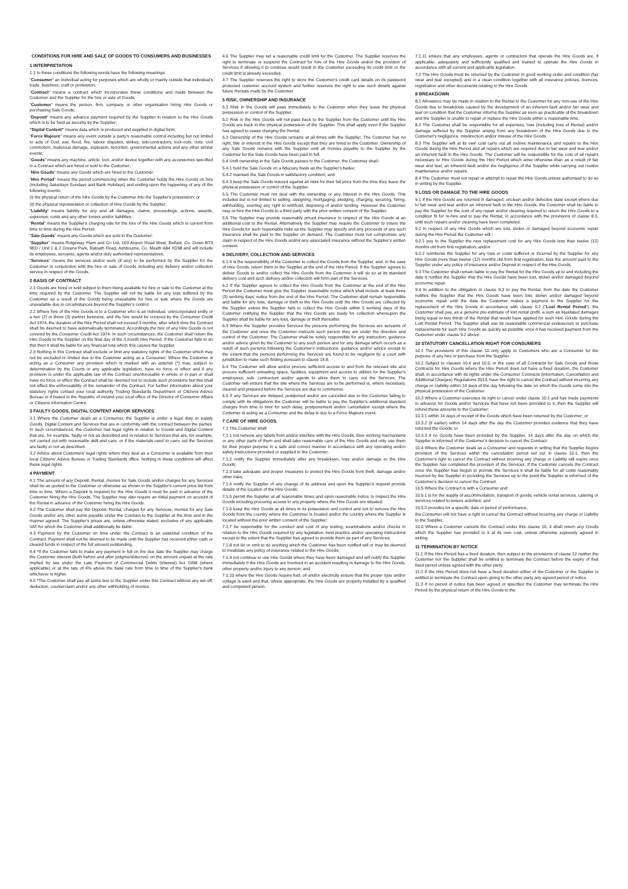CONDITIONS FOR HIRE AND SALE OF GOODS TO CONSUMERS AND BUSINESSES
1 INTERPRETATION
1.1 In these conditions the following words have the following meanings:
"Consumer" an individual acting for purposes which are wholly or mainly outside that individual's trade, business, craft or profession;
"Contract" means a contract which incorporates these conditions and made between the Customer and the Supplier for the hire or sale of Goods;
"Customer" means the person, firm, company or other organisation hiring Hire Goods or purchasing Sale Goods;
"Deposit" means any advance payment required by the Supplier in relation to the Hire Goods which is to be held as security by the Supplier;
"Digital Content" means data which is produced and supplied in digital form;
"Force Majeure" means any event outside a party's reasonable control including but not limited to acts of God, war, flood, fire, labour disputes, strikes, sub-contractors, lock-outs, riots, civil commotion, malicious damage, explosion, terrorism, governmental actions and any other similar events;
"Goods" means any machine, article, tool, and/or device together with any accessories specified in a Contract which are hired or sold to the Customer;
"Hire Goods" means any Goods which are hired to the Customer;
"Hire Period" means the period commencing when the Customer holds the Hire Goods on hire (including Saturdays Sundays and Bank Holidays) and ending upon the happening of any of the following events:
(i) the physical return of the Hire Goods by the Customer into the Supplier's possession; or
(ii) the physical repossession or collection of Hire Goods by the Supplier;
"Liability" means liability for any and all damages, claims, proceedings, actions, awards, expenses, costs and any other losses and/or liabilities;
"Rental" means the Supplier's charging rate for the hire of the Hire Goods which is current from time to time during the Hire Period;
"Sale Goods" means any Goods which are sold to the Customer;
"Supplier" means Ridgeway Plant and Co Ltd, 103 Airport Road West, Belfast, Co. Down BT3 9ED / Unit 1 & 2 Greene Park, Ratoath Road, Ashbourne, Co. Meath A84 XD98 and will include its employees, servants, agents and/or duly authorised representatives;
"Services" means the services and/or work (if any) to be performed by the Supplier for the Customer in conjunction with the hire or sale of Goods including any delivery and/or collection service in respect of the Goods.
2 BASIS OF CONTRACT
2.1 Goods are hired or sold subject to them being available for hire or sale to the Customer at the time required by the Customer. The Supplier will not be liable for any loss suffered by the Customer as a result of the Goods being unavailable for hire or sale where the Goods are unavailable due to circumstances beyond the Supplier's control.
2.2 Where hire of the Hire Goods is to a Customer who is an individual, unincorporated entity or a two (2) or three (3) partner business, and the hire would be covered by the Consumer Credit Act 1974, the duration of the Hire Period shall not exceed 3 months, after which time the Contract shall be deemed to have automatically terminated. Accordingly the hire of any Hire Goods is not covered by the Consumer Credit Act 1974. In such circumstances, the Customer shall return the Hire Goods to the Supplier on the final day of the 3 month Hire Period. If the Customer fails to do this then it shall be liable for any financial loss which this causes the Supplier.
2.3 Nothing in this Contract shall exclude or limit any statutory rights of the Customer which may not be excluded or limited due to the Customer acting as a Consumer. Where the Customer is acting as a Consumer any provision which is marked with an asterisk (*) may, subject to determination by the Courts or any applicable legislation, have no force or effect and if any provision is under the applicable law of the Contract unenforceable in whole or in part or shall have no force or effect the Contract shall be deemed not to include such provisions but this shall not effect the enforceability of the remainder of the Contract. For further information about your statutory rights contact your local authority Trading Standards Department or Citizens Advice Bureau or if based in the Republic of Ireland your local office of the Director of Consumer Affairs or Citizens Information Centre.
3 FAULTY GOODS, DIGITAL CONTENT AND/OR SERVICES
3.1 Where the Customer deals as a Consumer, the Supplier is under a legal duty to supply Goods, Digital Content and Services that are in conformity with the contract between the parties. In such circumstances, the Customer has legal rights in relation to Goods and Digital Content that are, for example, faulty or not as described and in relation to Services that are, for example, not carried out with reasonable skill and care, or if the materials used to carry out the Services are faulty or not as described.
3.2 Advice about Customers' legal rights where they deal as a Consumer is available from their local Citizens' Advice Bureau or Trading Standards office. Nothing in these conditions will affect these legal rights.
4 PAYMENT
4.1 The amount of any Deposit, Rental, monies for Sale Goods and/or charges for any Services shall be as quoted to the Customer or otherwise as shown in the Supplier's current price list from time to time. Where a Deposit is required for the Hire Goods it must be paid in advance of the Customer hiring the Hire Goods. The Supplier may also require an initial payment on account of the Rental in advance of the Customer hiring the Hire Goods.
4.2 The Customer shall pay the Deposit, Rental, charges for any Services, monies for any Sale Goods and/or any other sums payable under the Contract to the Supplier at the time and in the manner agreed. The Supplier's prices are, unless otherwise stated, exclusive of any applicable VAT for which the Customer shall additionally be liable.
4.3 Payment by the Customer on time under the Contract is an essential condition of the Contract. Payment shall not be deemed to be made until the Supplier has received either cash or cleared funds in respect of the full amount outstanding.
4.4 *If the Customer fails to make any payment in full on the due date the Supplier may charge the Customer interest (both before and after judgment/decree) on the amount unpaid at the rate implied by law under the Late Payment of Commercial Debts (Interest) Act 1998 (where applicable) or at the rate of 4% above the base rate from time to time of the Supplier's bank whichever is higher.
4.5 *The Customer shall pay all sums due to the Supplier under this Contract without any set-off, deduction, counterclaim and/or any other withholding of monies.
4.6 The Supplier may set a reasonable credit limit for the Customer. The Supplier reserves the right to terminate or suspend the Contract for hire of the Hire Goods and/or the provision of Services if allowing it to continue would result in the Customer exceeding its credit limit or the credit limit is already exceeded.
4.7 The Supplier reserves the right to store the Customer's credit card details on its password protected customer account system and further reserves the right to use such details against future Rentals made by the Customer.
5 RISK, OWNERSHIP AND INSURANCE
5.1 Risk in the Goods will pass immediately to the Customer when they leave the physical possession or control of the Supplier.
5.2 Risk in the Hire Goods will not pass back to the Supplier from the Customer until the Hire Goods are back in the physical possession of the Supplier. This shall apply even if the Supplier has agreed to cease charging the Rental.
5.3 Ownership of the Hire Goods remains at all times with the Supplier. The Customer has no right, title or interest in the Hire Goods except that they are hired to the Customer. Ownership of any Sale Goods remains with the Supplier until all monies payable to the Supplier by the Customer for the Sale Goods have been paid in full.
5.4 Until ownership in the Sale Goods passes to the Customer, the Customer shall:-
5.4.1 hold the Sale Goods on a fiduciary basis as the Supplier's bailee;
5.4.2 maintain the Sale Goods in satisfactory condition; and
5.4.3 keep the Sale Goods insured against all risks for their full price from the time they leave the physical possession or control of the Supplier.
5.5 The Customer must not deal with the ownership or any interest in the Hire Goods. This includes but is not limited to selling, assigning, mortgaging, pledging, charging, securing, hiring, withholding, exerting any right to withhold, disposing of and/or lending. However the Customer may re-hire the Hire Goods to a third party with the prior written consent of the Supplier.
5.6 The Supplier may provide reasonably priced insurance in respect of the Hire Goods at an additional cost to the Rental. Alternatively the Supplier may require the Customer to insure the Hire Goods for such reasonable risks as the Supplier may specify and any proceeds of any such insurance shall be paid to the Supplier on demand. The Customer must not compromise any claim in respect of the Hire Goods and/or any associated insurance without the Supplier's written consent.
6 DELIVERY, COLLECTION AND SERVICES
6.1 It is the responsibility of the Customer to collect the Goods from the Supplier, and, in the case of Hire Goods, return them to the Supplier at the end of the Hire Period. If the Supplier agrees to deliver Goods to and/or collect the Hire Goods from the Customer it will do so at its standard delivery cost and such delivery and/or collection will form part of the Services.
6.2 If the Supplier agrees to collect the Hire Goods from the Customer at the end of the Hire Period the Customer must give the Supplier reasonable notice which shall include at least three (3) working days' notice from the end of the Hire Period. The Customer shall remain responsible and liable for any loss, damage or theft to the Hire Goods until the Hire Goods are collected by the Supplier unless the Supplier fails to collect the Hire Goods within 5 working days of the Customer notifying the Supplier that the Hire Goods are ready for collection whereupon the Supplier shall be liable for any loss, damage or theft thereafter.
6.3 Where the Supplier provides Services the persons performing the Services are servants of the Customer and once the Customer instructs such person they are under the direction and control of the Customer. The Customer shall be solely responsible for any instruction, guidance and/or advice given by the Customer to any such person and for any damage which occurs as a result of such persons following the Customer's instructions, guidance and/or advice except to the extent that the persons performing the Services are found to be negligent by a court with jurisdiction to make such finding pursuant to clause 14.8.
6.4 The Customer will allow and/or procure sufficient access to and from the relevant site and procure sufficient unloading space, facilities, equipment and access to utilities for the Supplier's employees, sub- contractors and/or agents to allow them to carry out the Services. The Customer will ensure that the site where the Services are to be performed is, where necessary, cleared and prepared before the Services are due to commence.
6.5 If any Services are delayed, postponed and/or are cancelled due to the Customer failing to comply with its obligations the Customer will be liable to pay the Supplier's additional standard charges from time to time for such delay, postponement and/or cancellation except where the Customer is acting as a Consumer and the delay is due to a Force Majeure event.
7 CARE OF HIRE GOODS
7.1 The Customer shall:
7.1.1 not remove any labels from and/or interfere with the Hire Goods, their working mechanisms or any other parts of them and shall take reasonable care of the Hire Goods and only use them for their proper purpose in a safe and correct manner in accordance with any operating and/or safety instructions provided or supplied to the Customer;
7.1.2 notify the Supplier immediately after any breakdown, loss and/or damage to the Hire Goods;
7.1.3 take adequate and proper measures to protect the Hire Goods from theft, damage and/or other risks;
7.1.4 notify the Supplier of any change of its address and upon the Supplier's request provide details of the location of the Hire Goods;
7.1.5 permit the Supplier at all reasonable times and upon reasonable notice to inspect the Hire Goods including procuring access to any property where the Hire Goods are situated;
7.1.6 keep the Hire Goods at all times in its possession and control and not to remove the Hire Goods from the country where the Customer is located and/or the country where the Supplier is located without the prior written consent of the Supplier;
7.1.7 be responsible for the conduct and cost of any testing, examinations and/or checks in relation to the Hire Goods required by any legislation, best practice and/or operating instructions except to the extent that the Supplier has agreed to provide them as part of any Services;
7.1.8 not do or omit to do anything which the Customer has been notified will or may be deemed to invalidate any policy of insurance related to the Hire Goods;
7.1.9 not continue to use Hire Goods where they have been damaged and will notify the Supplier immediately if the Hire Goods are involved in an accident resulting in damage to the Hire Goods, other property and/or injury to any person; and
7.1.10 where the Hire Goods require fuel, oil and/or electricity ensure that the proper type and/or voltage is used and that, where appropriate, the Hire Goods are properly installed by a qualified and competent person.
7.1.11 ensure that any employees, agents or contractors that operate the Hire Goods are, if applicable, adequately and sufficiently qualified and trained to operate the Hire Goods in accordance with all current and applicable legislation.
7.2 The Hire Goods must be returned by the Customer in good working order and condition (fair wear and tear excepted) and in a clean condition together with all insurance policies, licences, registration and other documents relating to the Hire Goods.
8 BREAKDOWN
8.1 Allowance may be made in relation to the Rental to the Customer for any non-use of the Hire Goods due to breakdown caused by the development of an inherent fault and/or fair wear and tear on condition that the Customer informs the Supplier as soon as practicable of the breakdown and the Supplier is unable to repair or replace the Hire Goods within a reasonable time.
8.2 The Customer shall be responsible for all expenses, loss (including loss of Rental) and/or damage suffered by the Supplier arising from any breakdown of the Hire Goods due to the Customer's negligence, misdirection and/or misuse of the Hire Goods.
8.3 The Supplier will at its own cost carry out all routine maintenance and repairs to the Hire Goods during the Hire Period and all repairs which are required due to fair wear and tear and/or an inherent fault in the Hire Goods. The Customer will be responsible for the cost of all repairs necessary to Hire Goods during the Hire Period which arise otherwise than as a result of fair wear and tear, an inherent fault and/or the negligence of the Supplier while carrying out routine maintenance and/or repairs.
8.4 The Customer must not repair or attempt to repair the Hire Goods unless authorised to do so in writing by the Supplier.
9 LOSS OR DAMAGE TO THE HIRE GOODS
9.1 If the Hire Goods are returned in damaged, unclean and/or defective state except where due to fair wear and tear and/or an inherent fault in the Hire Goods, the Customer shall be liable to pay the Supplier for the cost of any repair and/or cleaning required to return the Hire Goods to a condition fit for re-hire and to pay the Rental, in accordance with the provisions of clause 8.3, until such repairs and/or cleaning have been completed.
9.2 In respect of any Hire Goods which are lost, stolen or damaged beyond economic repair during the Hire Period the Customer will:-
9.2.1 pay to the Supplier the new replacement cost for any Hire Goods less than twelve (12) months old from first registration; and/or
9.2.2 reimburse the Supplier for any loss or costs suffered or incurred by the Supplier for any Hire Goods more than twelve (12) months old from first registration, less the amount paid to the Supplier under any policy of insurance and/or Deposit in respect of the Hire Goods.
9.3 The Customer shall remain liable to pay the Rental for the Hire Goods up to and including the date it notifies the Supplier that the Hire Goods have been lost, stolen and/or damaged beyond economic repair.
9.4 In addition to the obligation in clause 9.3 to pay the Rental, from the date the Customer notifies the Supplier that the Hire Goods have been lost, stolen and/or damaged beyond economic repair until the date the Customer makes a payment to the Supplier for the replacement of the Hire Goods in accordance with clause 9.2 ("Lost Rental Period"), the Customer shall pay, as a genuine pre-estimate of lost rental profit, a sum as liquidated damages being equal to two thirds of the Rental that would have applied for such Hire Goods during the Lost Rental Period. The Supplier shall use its reasonable commercial endeavours to purchase replacements for such Hire Goods as quickly as possible once it has received payment from the Customer under clause 9.2 above.
10 STATUTORY CANCELLATION RIGHT FOR CONSUMERS
10.1 The provisions of this clause 10 only apply to Customers who are a Consumer for the purpose of any hire or purchase from the Supplier.
10.2 Subject to clauses 10.4 and 10.5, in the case of all Contracts for Sale Goods and those Contracts for Hire Goods where the Hire Period does not have a fixed duration, the Customer shall, in accordance with its rights under the Consumer Contracts (Information, Cancellation and Additional Charges) Regulations 2013, have the right to cancel the Contract without incurring any charge or Liability within 14 days of the day following the date on which the Goods come into the physical possession of the Customer.
10.3 Where a Customer exercises its right to cancel under clause 10.1 and has made payments in advance for Goods and/or Services that have not been provided to it, then the Supplier will refund these amounts to the Customer:
10.3.1 within 14 days of receipt of the Goods which have been returned by the Customer; or
10.3.2 (if earlier) within 14 days after the day the Customer provides evidence that they have returned the Goods; or
10.3.3 if no Goods have been provided by the Supplier, 14 days after the day on which the Supplier is informed of the Customer's decision to cancel the Contract.
10.4 Where the Customer deals as a Consumer and requests in writing that the Supplier begins provision of the Services within the cancellation period set out in clause 10.1, then the Customer's right to cancel the Contract without incurring any charge or Liability will expire once the Supplier has completed the provision of the Services. If the Customer cancels the Contract once the Supplier has begun to provide the Services it shall be liable for all costs reasonably incurred by the Supplier in providing the Services up to the point the Supplier is informed of the Customer's decision to cancel the Contract.
10.5 Where the Contract is with a Consumer and:
10.5.1 is for the supply of accommodation, transport of goods, vehicle rental services, catering or services related to leisure activities; and
10.5.2 provides for a specific date or period of performance,
the Consumer will not have a right to cancel the Contract without incurring any charge or Liability to the Supplier.
10.6 Where a Customer cancels the Contract under this clause 10, it shall return any Goods which the Supplier has provided to it at its own cost, unless otherwise expressly agreed in writing.
11 TERMINATION BY NOTICE
11.1 If the Hire Period has a fixed duration, then subject to the provisions of clause 12 neither the Customer nor the Supplier shall be entitled to terminate the Contract before the expiry of that fixed period unless agreed with the other party.
11.2 If the Hire Period does not have a fixed duration either of the Customer or the Supplier is entitled to terminate the Contract upon giving to the other party any agreed period of notice.
11.3 If no period of notice has been agreed or specified the Customer may terminate the Hire Period by the physical return of the Hire Goods to the